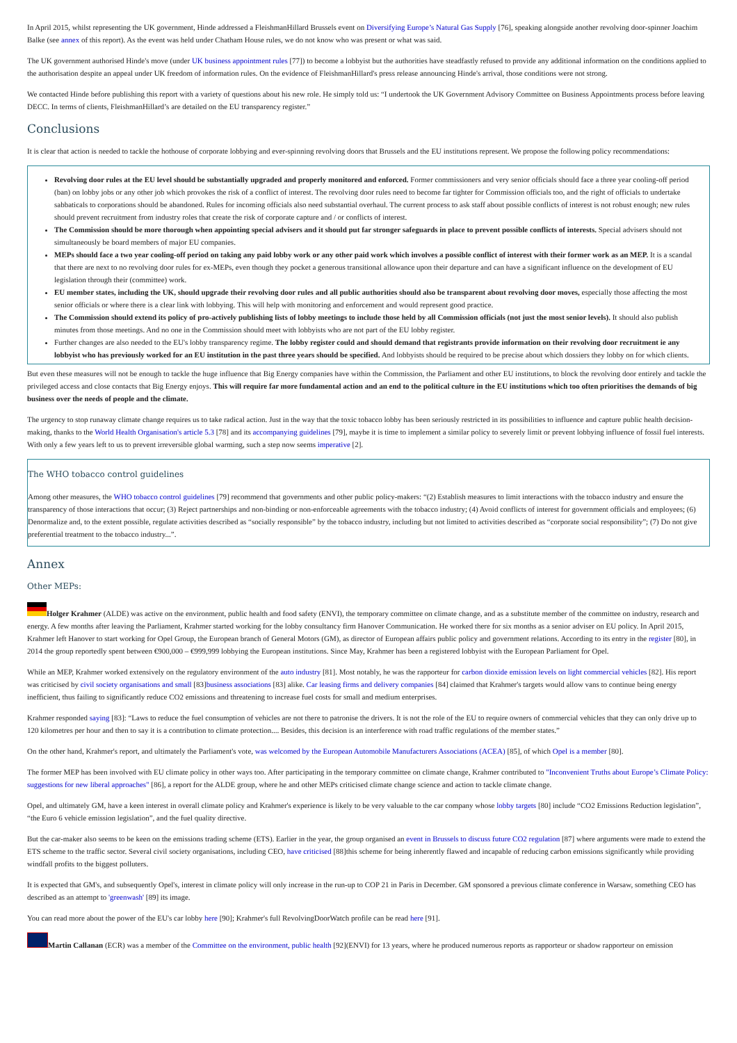In April 2015, whilst representing the UK government, Hinde addressed a FleishmanHillard Brussels event on Diversifying Europe’s Natural Gas Supply [76], speaking alongside another revolving door-spinner Joachim Balke (see annex of this report). As the event was held under Chatham House rules, we do not know who was present or what was said.
The UK government authorised Hinde's move (under UK business appointment rules [77]) to become a lobbyist but the authorities have steadfastly refused to provide any additional information on the conditions applied to the authorisation despite an appeal under UK freedom of information rules. On the evidence of FleishmanHillard's press release announcing Hinde's arrival, those conditions were not strong.
We contacted Hinde before publishing this report with a variety of questions about his new role. He simply told us: “I undertook the UK Government Advisory Committee on Business Appointments process before leaving DECC. In terms of clients, FleishmanHillard’s are detailed on the EU transparency register.”
Conclusions
It is clear that action is needed to tackle the hothouse of corporate lobbying and ever-spinning revolving doors that Brussels and the EU institutions represent. We propose the following policy recommendations:
Revolving door rules at the EU level should be substantially upgraded and properly monitored and enforced. Former commissioners and very senior officials should face a three year cooling-off period (ban) on lobby jobs or any other job which provokes the risk of a conflict of interest. The revolving door rules need to become far tighter for Commission officials too, and the right of officials to undertake sabbaticals to corporations should be abandoned. Rules for incoming officials also need substantial overhaul. The current process to ask staff about possible conflicts of interest is not robust enough; new rules should prevent recruitment from industry roles that create the risk of corporate capture and / or conflicts of interest.
The Commission should be more thorough when appointing special advisers and it should put far stronger safeguards in place to prevent possible conflicts of interests. Special advisers should not simultaneously be board members of major EU companies.
MEPs should face a two year cooling-off period on taking any paid lobby work or any other paid work which involves a possible conflict of interest with their former work as an MEP. It is a scandal that there are next to no revolving door rules for ex-MEPs, even though they pocket a generous transitional allowance upon their departure and can have a significant influence on the development of EU legislation through their (committee) work.
EU member states, including the UK, should upgrade their revolving door rules and all public authorities should also be transparent about revolving door moves, especially those affecting the most senior officials or where there is a clear link with lobbying. This will help with monitoring and enforcement and would represent good practice.
The Commission should extend its policy of pro-actively publishing lists of lobby meetings to include those held by all Commission officials (not just the most senior levels). It should also publish minutes from those meetings. And no one in the Commission should meet with lobbyists who are not part of the EU lobby register.
Further changes are also needed to the EU's lobby transparency regime. The lobby register could and should demand that registrants provide information on their revolving door recruitment ie any lobbyist who has previously worked for an EU institution in the past three years should be specified. And lobbyists should be required to be precise about which dossiers they lobby on for which clients.
But even these measures will not be enough to tackle the huge influence that Big Energy companies have within the Commission, the Parliament and other EU institutions, to block the revolving door entirely and tackle the privileged access and close contacts that Big Energy enjoys. This will require far more fundamental action and an end to the political culture in the EU institutions which too often prioritises the demands of big business over the needs of people and the climate.
The urgency to stop runaway climate change requires us to take radical action. Just in the way that the toxic tobacco lobby has been seriously restricted in its possibilities to influence and capture public health decision-making, thanks to the World Health Organisation's article 5.3 [78] and its accompanying guidelines [79], maybe it is time to implement a similar policy to severely limit or prevent lobbying influence of fossil fuel interests. With only a few years left to us to prevent irreversible global warming, such a step now seems imperative [2].
The WHO tobacco control guidelines
Among other measures, the WHO tobacco control guidelines [79] recommend that governments and other public policy-makers: “(2) Establish measures to limit interactions with the tobacco industry and ensure the transparency of those interactions that occur; (3) Reject partnerships and non-binding or non-enforceable agreements with the tobacco industry; (4) Avoid conflicts of interest for government officials and employees; (6) Denormalize and, to the extent possible, regulate activities described as “socially responsible” by the tobacco industry, including but not limited to activities described as “corporate social responsibility”; (7) Do not give preferential treatment to the tobacco industry...”.
Annex
Other MEPs:
Holger Krahmer (ALDE) was active on the environment, public health and food safety (ENVI), the temporary committee on climate change, and as a substitute member of the committee on industry, research and energy. A few months after leaving the Parliament, Krahmer started working for the lobby consultancy firm Hanover Communication. He worked there for six months as a senior adviser on EU policy. In April 2015, Krahmer left Hanover to start working for Opel Group, the European branch of General Motors (GM), as director of European affairs public policy and government relations. According to its entry in the register [80], in 2014 the group reportedly spent between €900,000 – €999,999 lobbying the European institutions. Since May, Krahmer has been a registered lobbyist with the European Parliament for Opel.
While an MEP, Krahmer worked extensively on the regulatory environment of the auto industry [81]. Most notably, he was the rapporteur for carbon dioxide emission levels on light commercial vehicles [82]. His report was criticised by civil society organisations and small [83]business associations [83] alike. Car leasing firms and delivery companies [84] claimed that Krahmer's targets would allow vans to continue being energy inefficient, thus failing to significantly reduce CO2 emissions and threatening to increase fuel costs for small and medium enterprises.
Krahmer responded saying [83]: “Laws to reduce the fuel consumption of vehicles are not there to patronise the drivers. It is not the role of the EU to require owners of commercial vehicles that they can only drive up to 120 kilometres per hour and then to say it is a contribution to climate protection.... Besides, this decision is an interference with road traffic regulations of the member states.”
On the other hand, Krahmer's report, and ultimately the Parliament's vote, was welcomed by the European Automobile Manufacturers Associations (ACEA) [85], of which Opel is a member [80].
The former MEP has been involved with EU climate policy in other ways too. After participating in the temporary committee on climate change, Krahmer contributed to "Inconvenient Truths about Europe’s Climate Policy: suggestions for new liberal approaches" [86], a report for the ALDE group, where he and other MEPs criticised climate change science and action to tackle climate change.
Opel, and ultimately GM, have a keen interest in overall climate policy and Krahmer's experience is likely to be very valuable to the car company whose lobby targets [80] include “CO2 Emissions Reduction legislation”, “the Euro 6 vehicle emission legislation”, and the fuel quality directive.
But the car-maker also seems to be keen on the emissions trading scheme (ETS). Earlier in the year, the group organised an event in Brussels to discuss future CO2 regulation [87] where arguments were made to extend the ETS scheme to the traffic sector. Several civil society organisations, including CEO, have criticised [88]this scheme for being inherently flawed and incapable of reducing carbon emissions significantly while providing windfall profits to the biggest polluters.
It is expected that GM's, and subsequently Opel's, interest in climate policy will only increase in the run-up to COP 21 in Paris in December. GM sponsored a previous climate conference in Warsaw, something CEO has described as an attempt to 'greenwash' [89] its image.
You can read more about the power of the EU's car lobby here [90]; Krahmer's full RevolvingDoorWatch profile can be read here [91].
Martin Callanan (ECR) was a member of the Committee on the environment, public health [92](ENVI) for 13 years, where he produced numerous reports as rapporteur or shadow rapporteur on emission